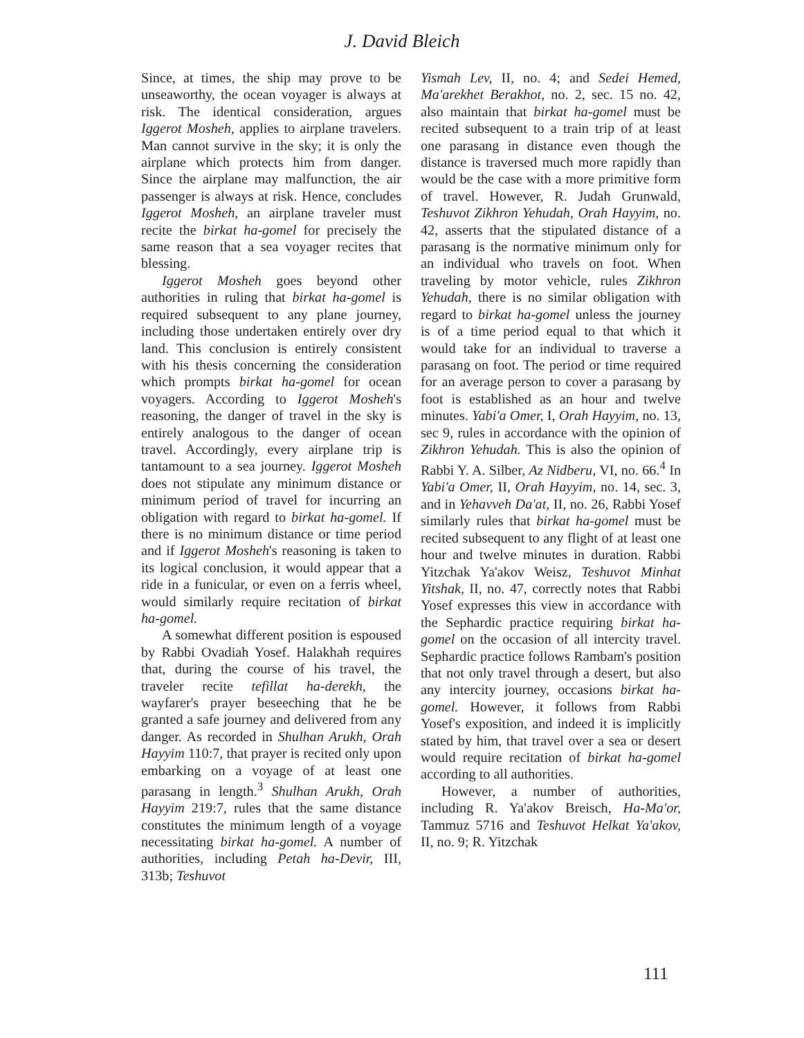J. David Bleich
Since, at times, the ship may prove to be unseaworthy, the ocean voyager is always at risk. The identical consideration, argues Iggerot Mosheh, applies to airplane travelers. Man cannot survive in the sky; it is only the airplane which protects him from danger. Since the airplane may malfunction, the air passenger is always at risk. Hence, concludes Iggerot Mosheh, an airplane traveler must recite the birkat ha-gomel for precisely the same reason that a sea voyager recites that blessing.
Iggerot Mosheh goes beyond other authorities in ruling that birkat ha-gomel is required subsequent to any plane journey, including those undertaken entirely over dry land. This conclusion is entirely consistent with his thesis concerning the consideration which prompts birkat ha-gomel for ocean voyagers. According to Iggerot Mosheh's reasoning, the danger of travel in the sky is entirely analogous to the danger of ocean travel. Accordingly, every airplane trip is tantamount to a sea journey. Iggerot Mosheh does not stipulate any minimum distance or minimum period of travel for incurring an obligation with regard to birkat ha-gomel. If there is no minimum distance or time period and if Iggerot Mosheh's reasoning is taken to its logical conclusion, it would appear that a ride in a funicular, or even on a ferris wheel, would similarly require recitation of birkat ha-gomel.
A somewhat different position is espoused by Rabbi Ovadiah Yosef. Halakhah requires that, during the course of his travel, the traveler recite tefillat ha-derekh, the wayfarer's prayer beseeching that he be granted a safe journey and delivered from any danger. As recorded in Shulhan Arukh, Orah Hayyim 110:7, that prayer is recited only upon embarking on a voyage of at least one parasang in length.<sup>3</sup> Shulhan Arukh, Orah Hayyim 219:7, rules that the same distance constitutes the minimum length of a voyage necessitating birkat ha-gomel. A number of authorities, including Petah ha-Devir, III, 313b; Teshuvot
Yismah Lev, II, no. 4; and Sedei Hemed, Ma'arekhet Berakhot, no. 2, sec. 15 no. 42, also maintain that birkat ha-gomel must be recited subsequent to a train trip of at least one parasang in distance even though the distance is traversed much more rapidly than would be the case with a more primitive form of travel. However, R. Judah Grunwald, Teshuvot Zikhron Yehudah, Orah Hayyim, no. 42, asserts that the stipulated distance of a parasang is the normative minimum only for an individual who travels on foot. When traveling by motor vehicle, rules Zikhron Yehudah, there is no similar obligation with regard to birkat ha-gomel unless the journey is of a time period equal to that which it would take for an individual to traverse a parasang on foot. The period or time required for an average person to cover a parasang by foot is established as an hour and twelve minutes. Yabi'a Omer, I, Orah Hayyim, no. 13, sec 9, rules in accordance with the opinion of Zikhron Yehudah. This is also the opinion of Rabbi Y. A. Silber, Az Nidberu, VI, no. 66.<sup>4</sup> In Yabi'a Omer, II, Orah Hayyim, no. 14, sec. 3, and in Yehavveh Da'at, II, no. 26, Rabbi Yosef similarly rules that birkat ha-gomel must be recited subsequent to any flight of at least one hour and twelve minutes in duration. Rabbi Yitzchak Ya'akov Weisz, Teshuvot Minhat Yitshak, II, no. 47, correctly notes that Rabbi Yosef expresses this view in accordance with the Sephardic practice requiring birkat ha-gomel on the occasion of all intercity travel. Sephardic practice follows Rambam's position that not only travel through a desert, but also any intercity journey, occasions birkat ha-gomel. However, it follows from Rabbi Yosef's exposition, and indeed it is implicitly stated by him, that travel over a sea or desert would require recitation of birkat ha-gomel according to all authorities.
However, a number of authorities, including R. Ya'akov Breisch, Ha-Ma'or, Tammuz 5716 and Teshuvot Helkat Ya'akov, II, no. 9; R. Yitzchak
111